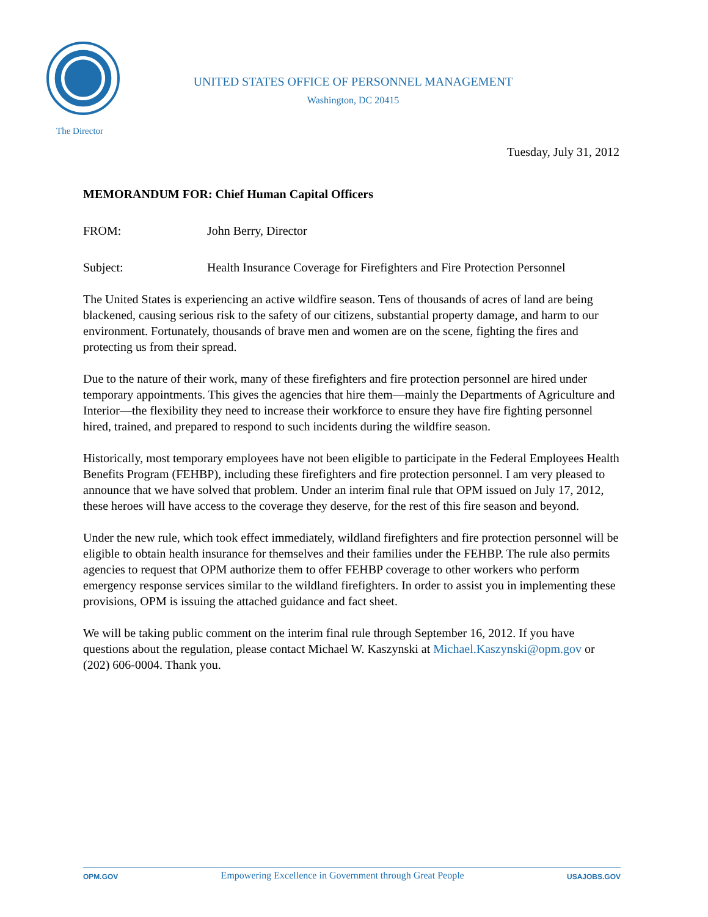UNITED STATES OFFICE OF PERSONNEL MANAGEMENT
Washington, DC 20415
The Director
Tuesday, July 31, 2012
MEMORANDUM FOR: Chief Human Capital Officers
FROM: John Berry, Director
Subject: Health Insurance Coverage for Firefighters and Fire Protection Personnel
The United States is experiencing an active wildfire season. Tens of thousands of acres of land are being blackened, causing serious risk to the safety of our citizens, substantial property damage, and harm to our environment. Fortunately, thousands of brave men and women are on the scene, fighting the fires and protecting us from their spread.
Due to the nature of their work, many of these firefighters and fire protection personnel are hired under temporary appointments. This gives the agencies that hire them—mainly the Departments of Agriculture and Interior—the flexibility they need to increase their workforce to ensure they have fire fighting personnel hired, trained, and prepared to respond to such incidents during the wildfire season.
Historically, most temporary employees have not been eligible to participate in the Federal Employees Health Benefits Program (FEHBP), including these firefighters and fire protection personnel. I am very pleased to announce that we have solved that problem. Under an interim final rule that OPM issued on July 17, 2012, these heroes will have access to the coverage they deserve, for the rest of this fire season and beyond.
Under the new rule, which took effect immediately, wildland firefighters and fire protection personnel will be eligible to obtain health insurance for themselves and their families under the FEHBP. The rule also permits agencies to request that OPM authorize them to offer FEHBP coverage to other workers who perform emergency response services similar to the wildland firefighters. In order to assist you in implementing these provisions, OPM is issuing the attached guidance and fact sheet.
We will be taking public comment on the interim final rule through September 16, 2012. If you have questions about the regulation, please contact Michael W. Kaszynski at Michael.Kaszynski@opm.gov or (202) 606-0004. Thank you.
OPM.GOV Empowering Excellence in Government through Great People USAJOBS.GOV